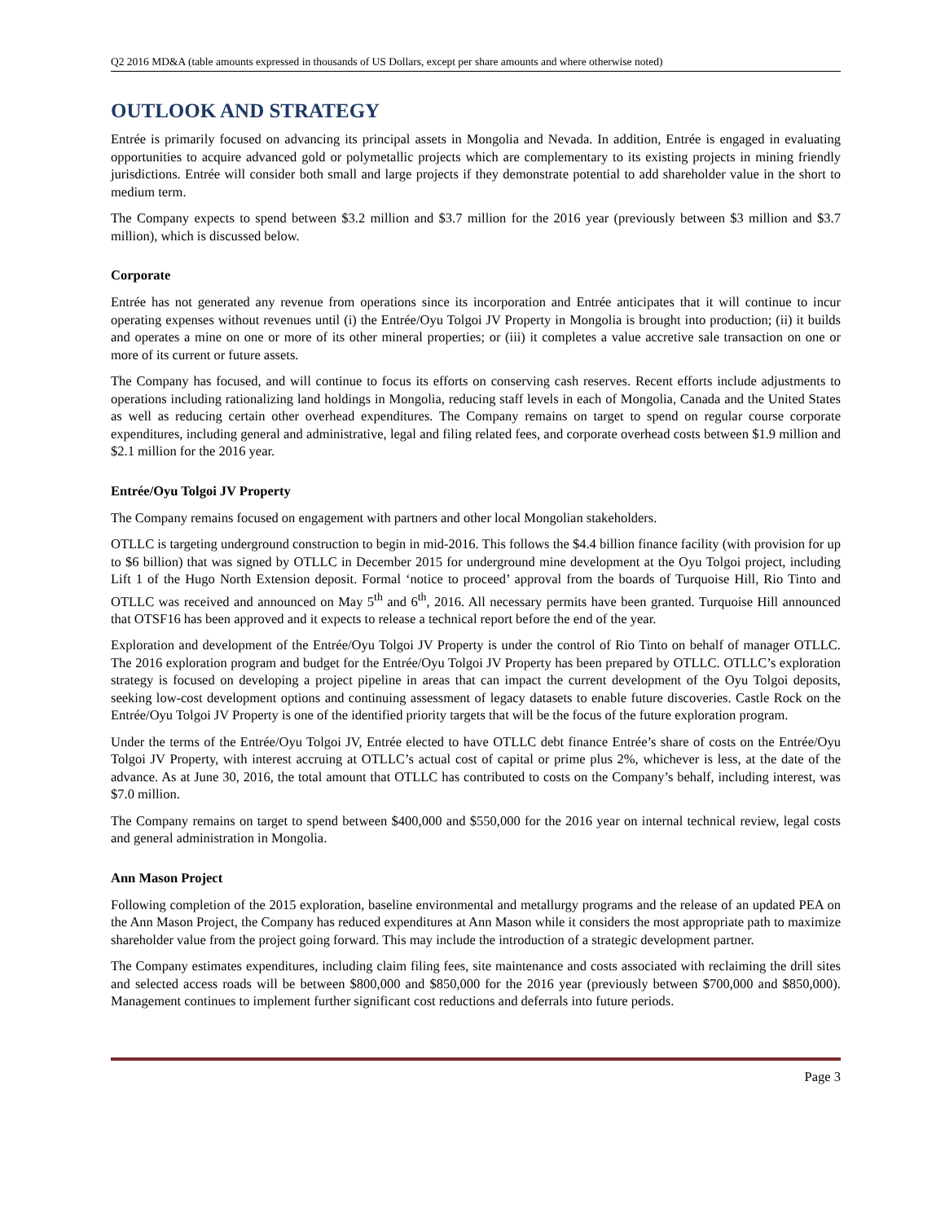Q2 2016 MD&A (table amounts expressed in thousands of US Dollars, except per share amounts and where otherwise noted)
OUTLOOK AND STRATEGY
Entrée is primarily focused on advancing its principal assets in Mongolia and Nevada. In addition, Entrée is engaged in evaluating opportunities to acquire advanced gold or polymetallic projects which are complementary to its existing projects in mining friendly jurisdictions. Entrée will consider both small and large projects if they demonstrate potential to add shareholder value in the short to medium term.
The Company expects to spend between $3.2 million and $3.7 million for the 2016 year (previously between $3 million and $3.7 million), which is discussed below.
Corporate
Entrée has not generated any revenue from operations since its incorporation and Entrée anticipates that it will continue to incur operating expenses without revenues until (i) the Entrée/Oyu Tolgoi JV Property in Mongolia is brought into production; (ii) it builds and operates a mine on one or more of its other mineral properties; or (iii) it completes a value accretive sale transaction on one or more of its current or future assets.
The Company has focused, and will continue to focus its efforts on conserving cash reserves. Recent efforts include adjustments to operations including rationalizing land holdings in Mongolia, reducing staff levels in each of Mongolia, Canada and the United States as well as reducing certain other overhead expenditures. The Company remains on target to spend on regular course corporate expenditures, including general and administrative, legal and filing related fees, and corporate overhead costs between $1.9 million and $2.1 million for the 2016 year.
Entrée/Oyu Tolgoi JV Property
The Company remains focused on engagement with partners and other local Mongolian stakeholders.
OTLLC is targeting underground construction to begin in mid-2016. This follows the $4.4 billion finance facility (with provision for up to $6 billion) that was signed by OTLLC in December 2015 for underground mine development at the Oyu Tolgoi project, including Lift 1 of the Hugo North Extension deposit. Formal ‘notice to proceed’ approval from the boards of Turquoise Hill, Rio Tinto and OTLLC was received and announced on May 5<sup>th</sup> and 6<sup>th</sup>, 2016. All necessary permits have been granted. Turquoise Hill announced that OTSF16 has been approved and it expects to release a technical report before the end of the year.
Exploration and development of the Entrée/Oyu Tolgoi JV Property is under the control of Rio Tinto on behalf of manager OTLLC. The 2016 exploration program and budget for the Entrée/Oyu Tolgoi JV Property has been prepared by OTLLC. OTLLC’s exploration strategy is focused on developing a project pipeline in areas that can impact the current development of the Oyu Tolgoi deposits, seeking low-cost development options and continuing assessment of legacy datasets to enable future discoveries. Castle Rock on the Entrée/Oyu Tolgoi JV Property is one of the identified priority targets that will be the focus of the future exploration program.
Under the terms of the Entrée/Oyu Tolgoi JV, Entrée elected to have OTLLC debt finance Entrée’s share of costs on the Entrée/Oyu Tolgoi JV Property, with interest accruing at OTLLC’s actual cost of capital or prime plus 2%, whichever is less, at the date of the advance. As at June 30, 2016, the total amount that OTLLC has contributed to costs on the Company’s behalf, including interest, was $7.0 million.
The Company remains on target to spend between $400,000 and $550,000 for the 2016 year on internal technical review, legal costs and general administration in Mongolia.
Ann Mason Project
Following completion of the 2015 exploration, baseline environmental and metallurgy programs and the release of an updated PEA on the Ann Mason Project, the Company has reduced expenditures at Ann Mason while it considers the most appropriate path to maximize shareholder value from the project going forward. This may include the introduction of a strategic development partner.
The Company estimates expenditures, including claim filing fees, site maintenance and costs associated with reclaiming the drill sites and selected access roads will be between $800,000 and $850,000 for the 2016 year (previously between $700,000 and $850,000). Management continues to implement further significant cost reductions and deferrals into future periods.
Page 3